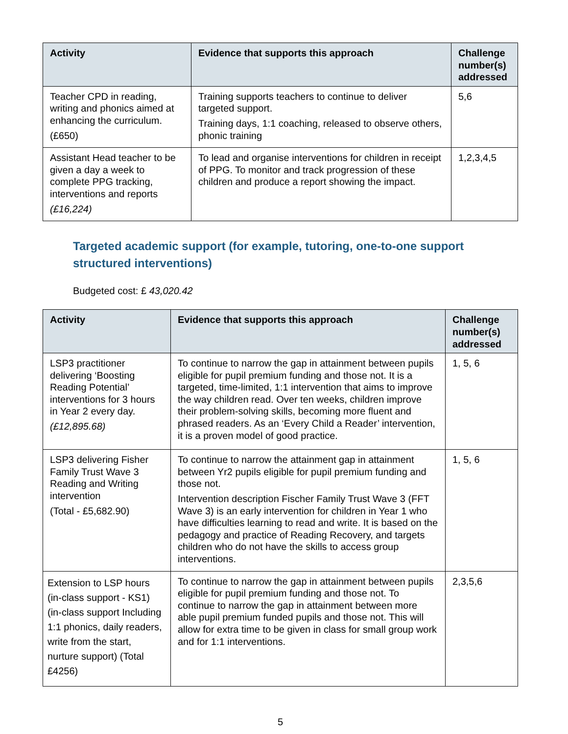| Activity | Evidence that supports this approach | Challenge number(s) addressed |
| --- | --- | --- |
| Teacher CPD in reading, writing and phonics aimed at enhancing the curriculum. (£650) | Training supports teachers to continue to deliver targeted support. Training days, 1:1 coaching, released to observe others, phonic training | 5,6 |
| Assistant Head teacher to be given a day a week to complete PPG tracking, interventions and reports (£16,224) | To lead and organise interventions for children in receipt of PPG. To monitor and track progression of these children and produce a report showing the impact. | 1,2,3,4,5 |
Targeted academic support (for example, tutoring, one-to-one support structured interventions)
Budgeted cost: £ 43,020.42
| Activity | Evidence that supports this approach | Challenge number(s) addressed |
| --- | --- | --- |
| LSP3 practitioner delivering ‘Boosting Reading Potential’ interventions for 3 hours in Year 2 every day. (£12,895.68) | To continue to narrow the gap in attainment between pupils eligible for pupil premium funding and those not. It is a targeted, time-limited, 1:1 intervention that aims to improve the way children read. Over ten weeks, children improve their problem-solving skills, becoming more fluent and phrased readers. As an ‘Every Child a Reader’ intervention, it is a proven model of good practice. | 1, 5, 6 |
| LSP3 delivering Fisher Family Trust Wave 3 Reading and Writing intervention (Total - £5,682.90) | To continue to narrow the attainment gap in attainment between Yr2 pupils eligible for pupil premium funding and those not. Intervention description Fischer Family Trust Wave 3 (FFT Wave 3) is an early intervention for children in Year 1 who have difficulties learning to read and write. It is based on the pedagogy and practice of Reading Recovery, and targets children who do not have the skills to access group interventions. | 1, 5, 6 |
| Extension to LSP hours (in-class support - KS1) (in-class support Including 1:1 phonics, daily readers, write from the start, nurture support) (Total £4256) | To continue to narrow the gap in attainment between pupils eligible for pupil premium funding and those not. To continue to narrow the gap in attainment between more able pupil premium funded pupils and those not. This will allow for extra time to be given in class for small group work and for 1:1 interventions. | 2,3,5,6 |
5